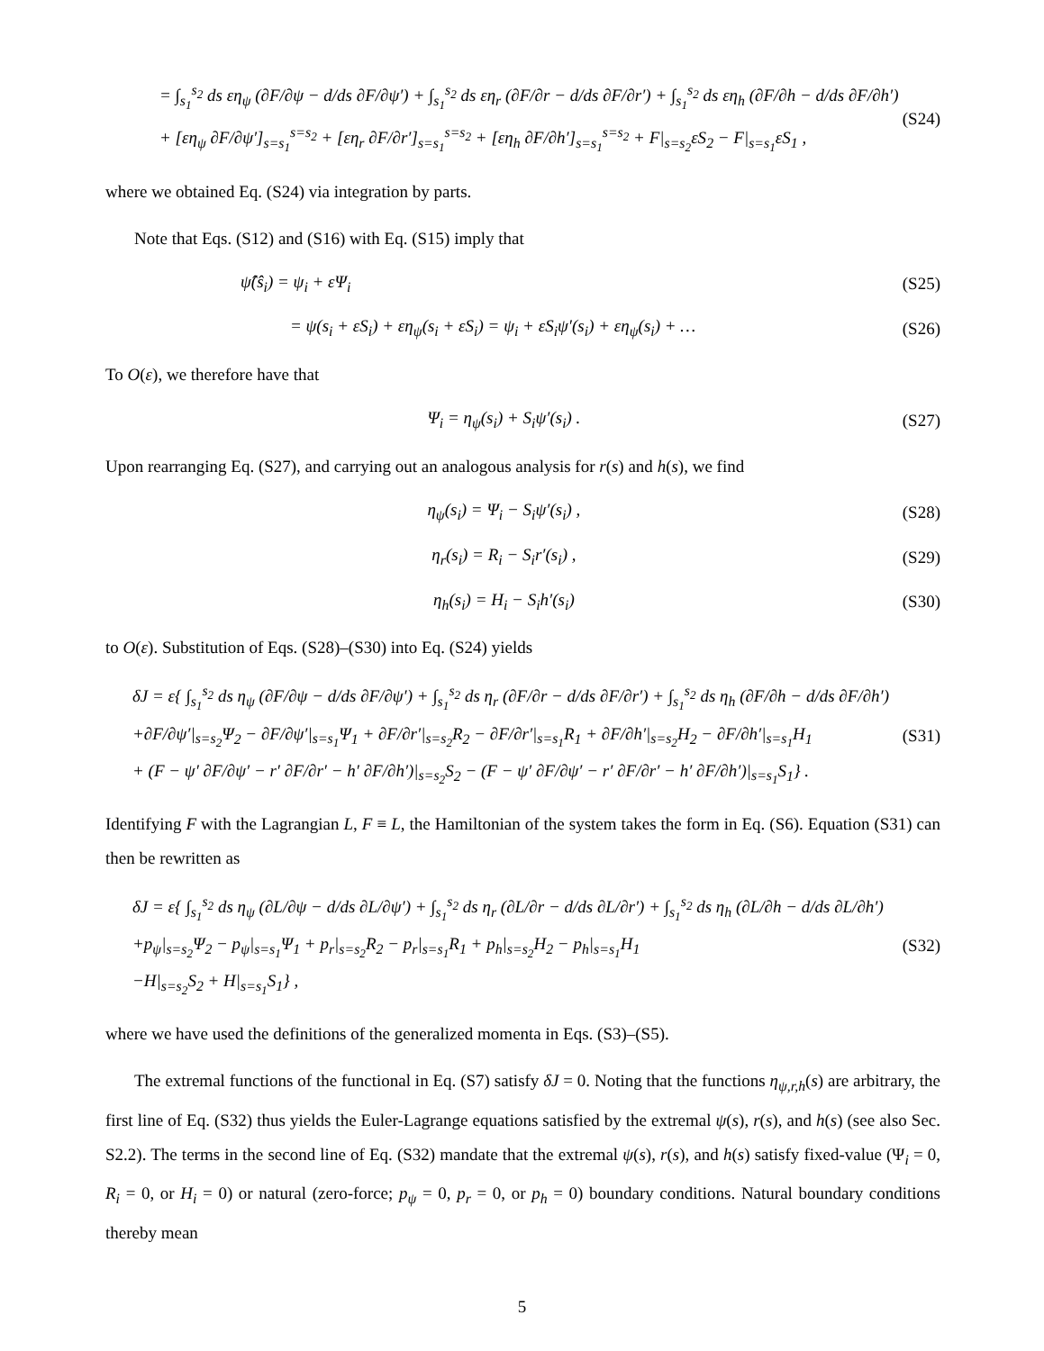= ∫<sub>s<sub>1</sub></sub><sup>s<sub>2</sub></sup> ds εη<sub>ψ</sub> (∂F/∂ψ − d/ds ∂F/∂ψ′) + ∫<sub>s<sub>1</sub></sub><sup>s<sub>2</sub></sup> ds εη<sub>r</sub> (∂F/∂r − d/ds ∂F/∂r′) + ∫<sub>s<sub>1</sub></sub><sup>s<sub>2</sub></sup> ds εη<sub>h</sub> (∂F/∂h − d/ds ∂F/∂h′)
+ [εη<sub>ψ</sub> ∂F/∂ψ′]<sub>s=s<sub>1</sub></sub><sup>s=s<sub>2</sub></sup> + [εη<sub>r</sub> ∂F/∂r′]<sub>s=s<sub>1</sub></sub><sup>s=s<sub>2</sub></sup> + [εη<sub>h</sub> ∂F/∂h′]<sub>s=s<sub>1</sub></sub><sup>s=s<sub>2</sub></sup> + F|<sub>s=s<sub>2</sub></sub>εS<sub>2</sub> − F|<sub>s=s<sub>1</sub></sub>εS<sub>1</sub> ,
(S24)
where we obtained Eq. (S24) via integration by parts.
Note that Eqs. (S12) and (S16) with Eq. (S15) imply that
ψ̂(ŝ<sub>i</sub>) = ψ<sub>i</sub> + εΨ<sub>i</sub> (S25)
= ψ(s<sub>i</sub> + εS<sub>i</sub>) + εη<sub>ψ</sub>(s<sub>i</sub> + εS<sub>i</sub>) = ψ<sub>i</sub> + εS<sub>i</sub>ψ′(s<sub>i</sub>) + εη<sub>ψ</sub>(s<sub>i</sub>) + …
(S26)
To O(ε), we therefore have that
Ψ<sub>i</sub> = η<sub>ψ</sub>(s<sub>i</sub>) + S<sub>i</sub>ψ′(s<sub>i</sub>) . (S27)
Upon rearranging Eq. (S27), and carrying out an analogous analysis for r(s) and h(s), we find
η<sub>ψ</sub>(s<sub>i</sub>) = Ψ<sub>i</sub> − S<sub>i</sub>ψ′(s<sub>i</sub>) , (S28)
η<sub>r</sub>(s<sub>i</sub>) = R<sub>i</sub> − S<sub>i</sub>r′(s<sub>i</sub>) , (S29)
η<sub>h</sub>(s<sub>i</sub>) = H<sub>i</sub> − S<sub>i</sub>h′(s<sub>i</sub>) (S30)
to O(ε). Substitution of Eqs. (S28)–(S30) into Eq. (S24) yields
δJ = ε{ ∫<sub>s<sub>1</sub></sub><sup>s<sub>2</sub></sup> ds η<sub>ψ</sub> (∂F/∂ψ − d/ds ∂F/∂ψ′) + ∫<sub>s<sub>1</sub></sub><sup>s<sub>2</sub></sup> ds η<sub>r</sub> (∂F/∂r − d/ds ∂F/∂r′) + ∫<sub>s<sub>1</sub></sub><sup>s<sub>2</sub></sup> ds η<sub>h</sub> (∂F/∂h − d/ds ∂F/∂h′)
+∂F/∂ψ′|<sub>s=s<sub>2</sub></sub>Ψ<sub>2</sub> − ∂F/∂ψ′|<sub>s=s<sub>1</sub></sub>Ψ<sub>1</sub> + ∂F/∂r′|<sub>s=s<sub>2</sub></sub>R<sub>2</sub> − ∂F/∂r′|<sub>s=s<sub>1</sub></sub>R<sub>1</sub> + ∂F/∂h′|<sub>s=s<sub>2</sub></sub>H<sub>2</sub> − ∂F/∂h′|<sub>s=s<sub>1</sub></sub>H<sub>1</sub>
+ (F − ψ′ ∂F/∂ψ′ − r′ ∂F/∂r′ − h′ ∂F/∂h′)|<sub>s=s<sub>2</sub></sub>S<sub>2</sub> − (F − ψ′ ∂F/∂ψ′ − r′ ∂F/∂r′ − h′ ∂F/∂h′)|<sub>s=s<sub>1</sub></sub>S<sub>1</sub>} .
(S31)
Identifying F with the Lagrangian L, F ≡ L, the Hamiltonian of the system takes the form in Eq. (S6). Equation (S31) can then be rewritten as
δJ = ε{ ∫<sub>s<sub>1</sub></sub><sup>s<sub>2</sub></sup> ds η<sub>ψ</sub> (∂L/∂ψ − d/ds ∂L/∂ψ′) + ∫<sub>s<sub>1</sub></sub><sup>s<sub>2</sub></sup> ds η<sub>r</sub> (∂L/∂r − d/ds ∂L/∂r′) + ∫<sub>s<sub>1</sub></sub><sup>s<sub>2</sub></sup> ds η<sub>h</sub> (∂L/∂h − d/ds ∂L/∂h′)
+p<sub>ψ</sub>|<sub>s=s<sub>2</sub></sub>Ψ<sub>2</sub> − p<sub>ψ</sub>|<sub>s=s<sub>1</sub></sub>Ψ<sub>1</sub> + p<sub>r</sub>|<sub>s=s<sub>2</sub></sub>R<sub>2</sub> − p<sub>r</sub>|<sub>s=s<sub>1</sub></sub>R<sub>1</sub> + p<sub>h</sub>|<sub>s=s<sub>2</sub></sub>H<sub>2</sub> − p<sub>h</sub>|<sub>s=s<sub>1</sub></sub>H<sub>1</sub>
−H|<sub>s=s<sub>2</sub></sub>S<sub>2</sub> + H|<sub>s=s<sub>1</sub></sub>S<sub>1</sub>} ,
(S32)
where we have used the definitions of the generalized momenta in Eqs. (S3)–(S5).
The extremal functions of the functional in Eq. (S7) satisfy δJ = 0. Noting that the functions η<sub>ψ,r,h</sub>(s) are arbitrary, the first line of Eq. (S32) thus yields the Euler-Lagrange equations satisfied by the extremal ψ(s), r(s), and h(s) (see also Sec. S2.2). The terms in the second line of Eq. (S32) mandate that the extremal ψ(s), r(s), and h(s) satisfy fixed-value (Ψ<sub>i</sub> = 0, R<sub>i</sub> = 0, or H<sub>i</sub> = 0) or natural (zero-force; p<sub>ψ</sub> = 0, p<sub>r</sub> = 0, or p<sub>h</sub> = 0) boundary conditions. Natural boundary conditions thereby mean
5